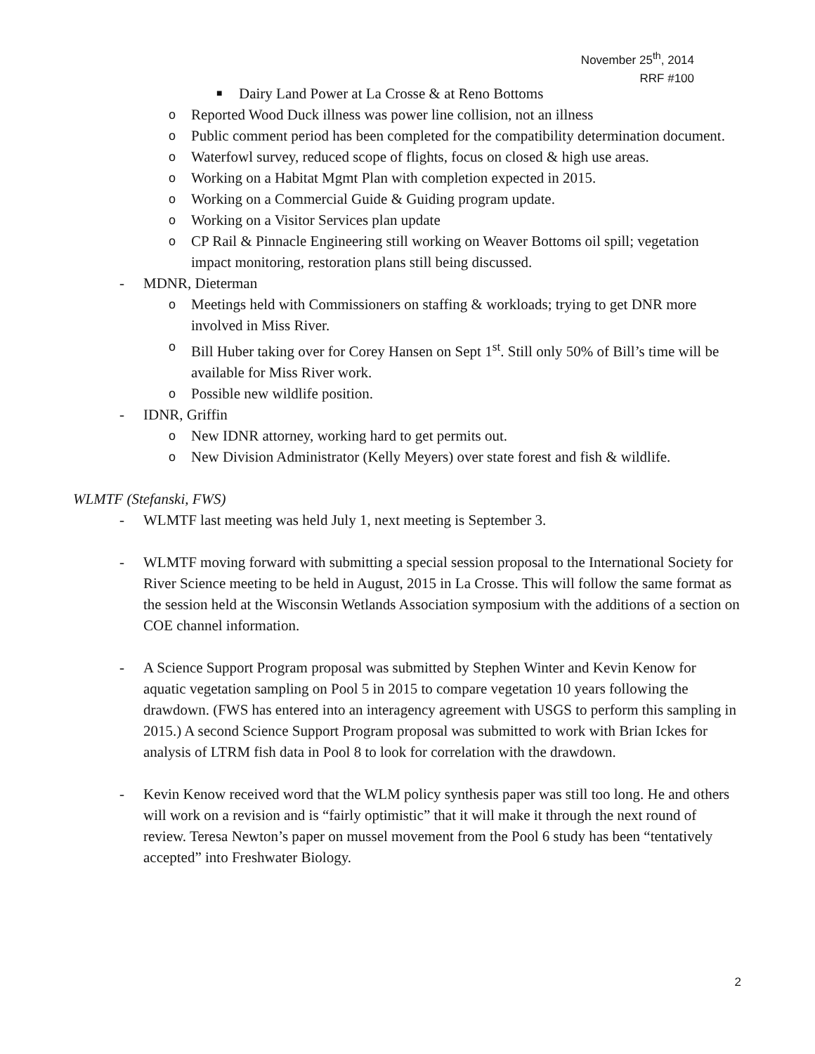November 25<sup>th</sup>, 2014
RRF #100
■ Dairy Land Power at La Crosse & at Reno Bottoms
o Reported Wood Duck illness was power line collision, not an illness
o Public comment period has been completed for the compatibility determination document.
o Waterfowl survey, reduced scope of flights, focus on closed & high use areas.
o Working on a Habitat Mgmt Plan with completion expected in 2015.
o Working on a Commercial Guide & Guiding program update.
o Working on a Visitor Services plan update
o CP Rail & Pinnacle Engineering still working on Weaver Bottoms oil spill; vegetation impact monitoring, restoration plans still being discussed.
- MDNR, Dieterman
o Meetings held with Commissioners on staffing & workloads; trying to get DNR more involved in Miss River.
o Bill Huber taking over for Corey Hansen on Sept 1<sup>st</sup>. Still only 50% of Bill’s time will be available for Miss River work.
o Possible new wildlife position.
- IDNR, Griffin
o New IDNR attorney, working hard to get permits out.
o New Division Administrator (Kelly Meyers) over state forest and fish & wildlife.
WLMTF (Stefanski, FWS)
- WLMTF last meeting was held July 1, next meeting is September 3.
- WLMTF moving forward with submitting a special session proposal to the International Society for River Science meeting to be held in August, 2015 in La Crosse. This will follow the same format as the session held at the Wisconsin Wetlands Association symposium with the additions of a section on COE channel information.
- A Science Support Program proposal was submitted by Stephen Winter and Kevin Kenow for aquatic vegetation sampling on Pool 5 in 2015 to compare vegetation 10 years following the drawdown. (FWS has entered into an interagency agreement with USGS to perform this sampling in 2015.) A second Science Support Program proposal was submitted to work with Brian Ickes for analysis of LTRM fish data in Pool 8 to look for correlation with the drawdown.
- Kevin Kenow received word that the WLM policy synthesis paper was still too long. He and others will work on a revision and is “fairly optimistic” that it will make it through the next round of review. Teresa Newton’s paper on mussel movement from the Pool 6 study has been “tentatively accepted” into Freshwater Biology.
2